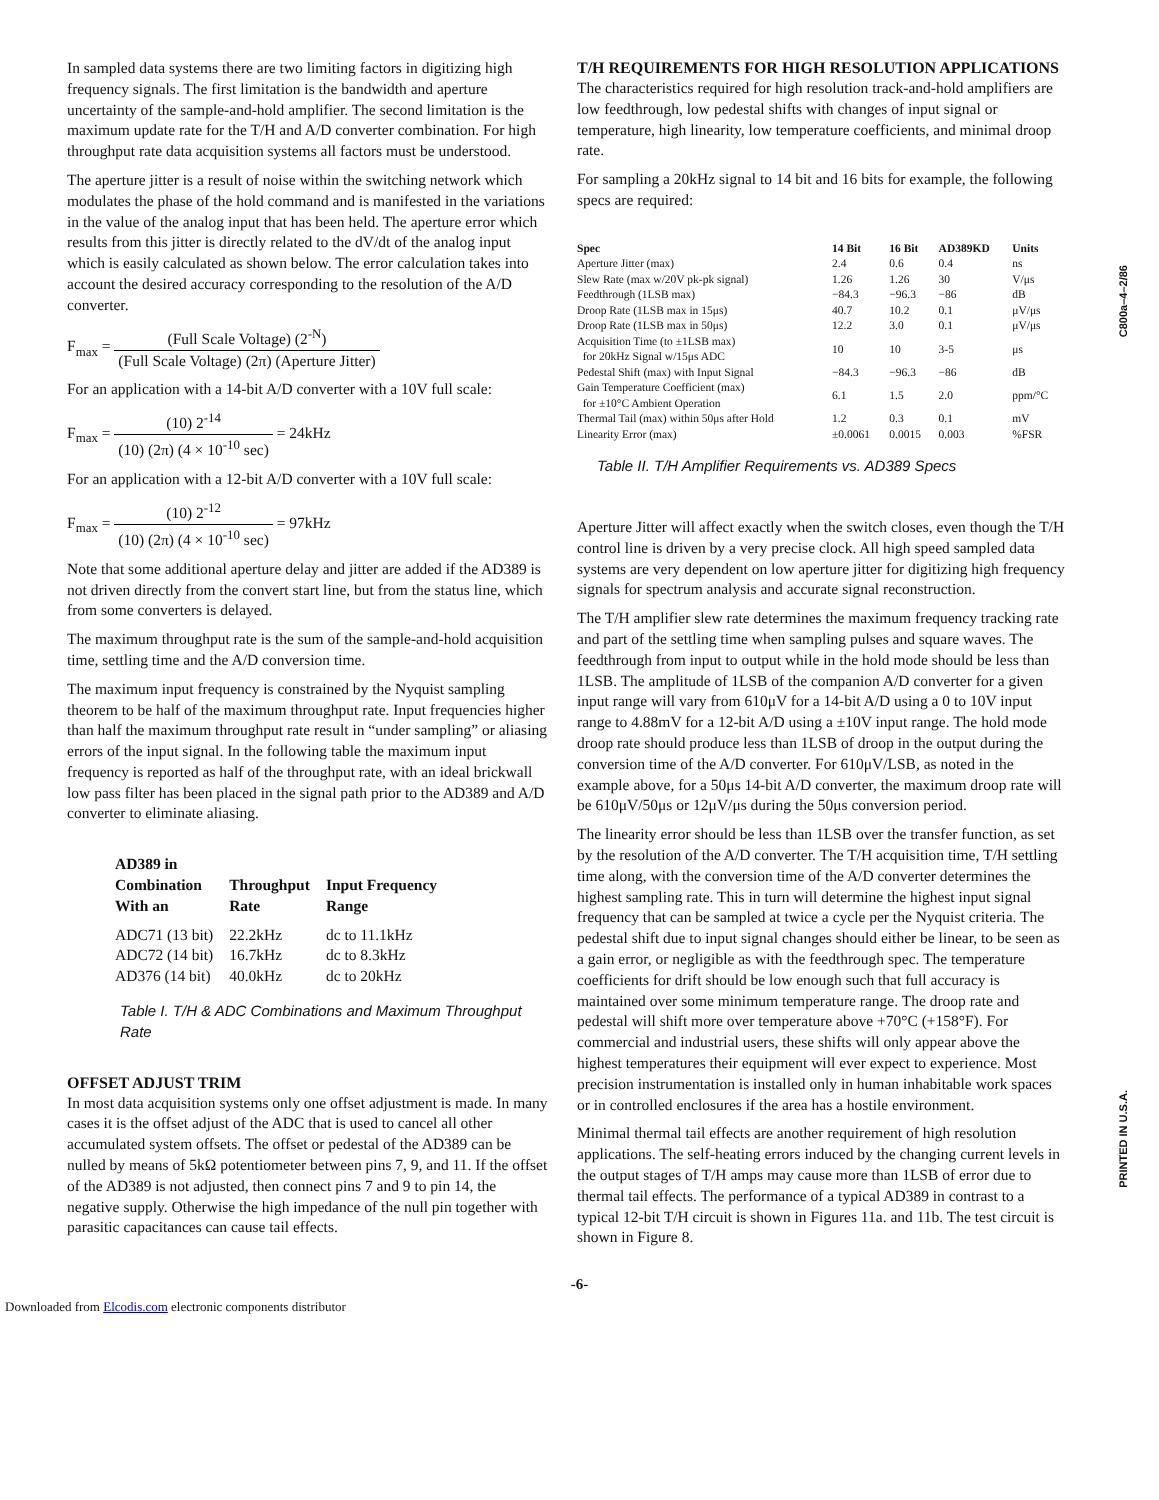C800a–4–2/86
PRINTED IN U.S.A.
In sampled data systems there are two limiting factors in digitizing high frequency signals. The first limitation is the bandwidth and aperture uncertainty of the sample-and-hold amplifier. The second limitation is the maximum update rate for the T/H and A/D converter combination. For high throughput rate data acquisition systems all factors must be understood.
The aperture jitter is a result of noise within the switching network which modulates the phase of the hold command and is manifested in the variations in the value of the analog input that has been held. The aperture error which results from this jitter is directly related to the dV/dt of the analog input which is easily calculated as shown below. The error calculation takes into account the desired accuracy corresponding to the resolution of the A/D converter.
F<sub>max</sub> = (Full Scale Voltage) (2<sup>-N</sup>) (Full Scale Voltage) (2π) (Aperture Jitter)
For an application with a 14-bit A/D converter with a 10V full scale:
F<sub>max</sub> = (10) 2<sup>-14</sup> (10) (2π) (4 × 10<sup>-10</sup> sec) = 24kHz
For an application with a 12-bit A/D converter with a 10V full scale:
F<sub>max</sub> = (10) 2<sup>-12</sup> (10) (2π) (4 × 10<sup>-10</sup> sec) = 97kHz
Note that some additional aperture delay and jitter are added if the AD389 is not driven directly from the convert start line, but from the status line, which from some converters is delayed.
The maximum throughput rate is the sum of the sample-and-hold acquisition time, settling time and the A/D conversion time.
The maximum input frequency is constrained by the Nyquist sampling theorem to be half of the maximum throughput rate. Input frequencies higher than half the maximum throughput rate result in “under sampling” or aliasing errors of the input signal. In the following table the maximum input frequency is reported as half of the throughput rate, with an ideal brickwall low pass filter has been placed in the signal path prior to the AD389 and A/D converter to eliminate aliasing.
| AD389 in Combination With an | Throughput Rate | Input Frequency Range |
| --- | --- | --- |
| ADC71 (13 bit) | 22.2kHz | dc to 11.1kHz |
| ADC72 (14 bit) | 16.7kHz | dc to 8.3kHz |
| AD376 (14 bit) | 40.0kHz | dc to 20kHz |
Table I. T/H & ADC Combinations and Maximum Throughput Rate
OFFSET ADJUST TRIM
In most data acquisition systems only one offset adjustment is made. In many cases it is the offset adjust of the ADC that is used to cancel all other accumulated system offsets. The offset or pedestal of the AD389 can be nulled by means of 5kΩ potentiometer between pins 7, 9, and 11. If the offset of the AD389 is not adjusted, then connect pins 7 and 9 to pin 14, the negative supply. Otherwise the high impedance of the null pin together with parasitic capacitances can cause tail effects.
T/H REQUIREMENTS FOR HIGH RESOLUTION APPLICATIONS
The characteristics required for high resolution track-and-hold amplifiers are low feedthrough, low pedestal shifts with changes of input signal or temperature, high linearity, low temperature coefficients, and minimal droop rate.
For sampling a 20kHz signal to 14 bit and 16 bits for example, the following specs are required:
| Spec | 14 Bit | 16 Bit | AD389KD | Units |
| --- | --- | --- | --- | --- |
| Aperture Jitter (max) | 2.4 | 0.6 | 0.4 | ns |
| Slew Rate (max w/20V pk-pk signal) | 1.26 | 1.26 | 30 | V/μs |
| Feedthrough (1LSB max) | −84.3 | −96.3 | −86 | dB |
| Droop Rate (1LSB max in 15μs) | 40.7 | 10.2 | 0.1 | μV/μs |
| Droop Rate (1LSB max in 50μs) | 12.2 | 3.0 | 0.1 | μV/μs |
| Acquisition Time (to ±1LSB max) for 20kHz Signal w/15μs ADC | 10 | 10 | 3-5 | μs |
| Pedestal Shift (max) with Input Signal | −84.3 | −96.3 | −86 | dB |
| Gain Temperature Coefficient (max) for ±10°C Ambient Operation | 6.1 | 1.5 | 2.0 | ppm/°C |
| Thermal Tail (max) within 50μs after Hold | 1.2 | 0.3 | 0.1 | mV |
| Linearity Error (max) | ±0.0061 | 0.0015 | 0.003 | %FSR |
Table II. T/H Amplifier Requirements vs. AD389 Specs
Aperture Jitter will affect exactly when the switch closes, even though the T/H control line is driven by a very precise clock. All high speed sampled data systems are very dependent on low aperture jitter for digitizing high frequency signals for spectrum analysis and accurate signal reconstruction.
The T/H amplifier slew rate determines the maximum frequency tracking rate and part of the settling time when sampling pulses and square waves. The feedthrough from input to output while in the hold mode should be less than 1LSB. The amplitude of 1LSB of the companion A/D converter for a given input range will vary from 610μV for a 14-bit A/D using a 0 to 10V input range to 4.88mV for a 12-bit A/D using a ±10V input range. The hold mode droop rate should produce less than 1LSB of droop in the output during the conversion time of the A/D converter. For 610μV/LSB, as noted in the example above, for a 50μs 14-bit A/D converter, the maximum droop rate will be 610μV/50μs or 12μV/μs during the 50μs conversion period.
The linearity error should be less than 1LSB over the transfer function, as set by the resolution of the A/D converter. The T/H acquisition time, T/H settling time along, with the conversion time of the A/D converter determines the highest sampling rate. This in turn will determine the highest input signal frequency that can be sampled at twice a cycle per the Nyquist criteria. The pedestal shift due to input signal changes should either be linear, to be seen as a gain error, or negligible as with the feedthrough spec. The temperature coefficients for drift should be low enough such that full accuracy is maintained over some minimum temperature range. The droop rate and pedestal will shift more over temperature above +70°C (+158°F). For commercial and industrial users, these shifts will only appear above the highest temperatures their equipment will ever expect to experience. Most precision instrumentation is installed only in human inhabitable work spaces or in controlled enclosures if the area has a hostile environment.
Minimal thermal tail effects are another requirement of high resolution applications. The self-heating errors induced by the changing current levels in the output stages of T/H amps may cause more than 1LSB of error due to thermal tail effects. The performance of a typical AD389 in contrast to a typical 12-bit T/H circuit is shown in Figures 11a. and 11b. The test circuit is shown in Figure 8.
-6-
Downloaded from Elcodis.com electronic components distributor